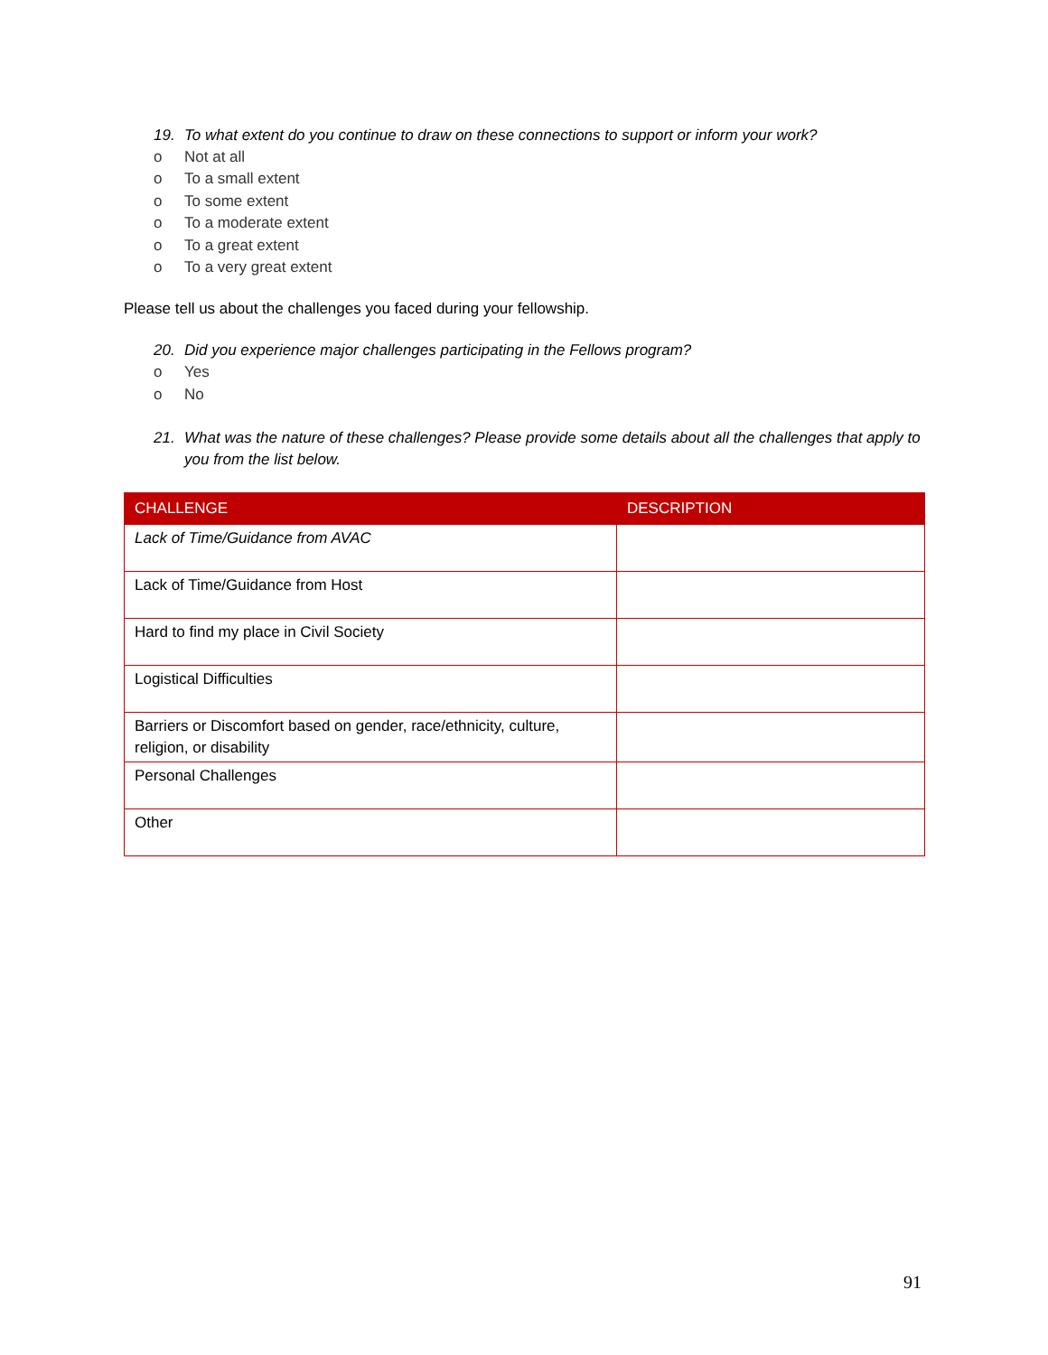19. To what extent do you continue to draw on these connections to support or inform your work?
o Not at all
o To a small extent
o To some extent
o To a moderate extent
o To a great extent
o To a very great extent
Please tell us about the challenges you faced during your fellowship.
20. Did you experience major challenges participating in the Fellows program?
o Yes
o No
21. What was the nature of these challenges? Please provide some details about all the challenges that apply to you from the list below.
| CHALLENGE | DESCRIPTION |
| --- | --- |
| Lack of Time/Guidance from AVAC | |
| Lack of Time/Guidance from Host | |
| Hard to find my place in Civil Society | |
| Logistical Difficulties | |
| Barriers or Discomfort based on gender, race/ethnicity, culture, religion, or disability | |
| Personal Challenges | |
| Other | |
91